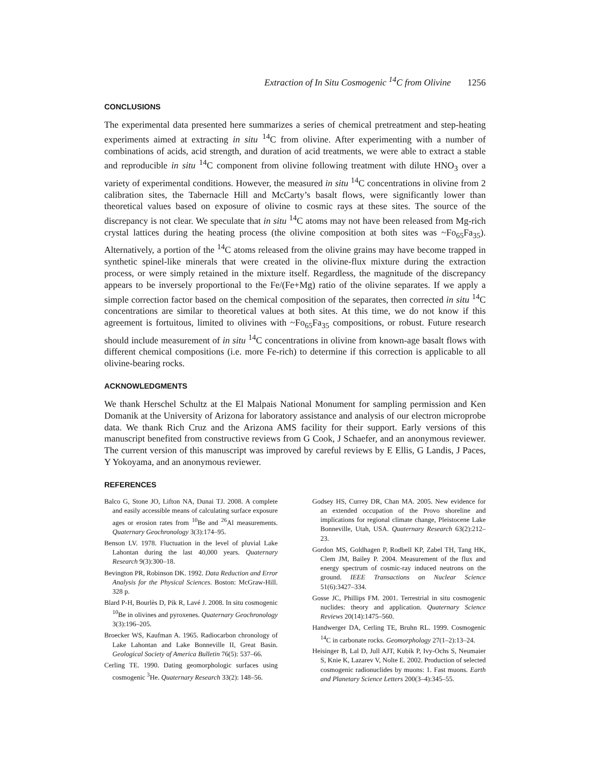Extraction of In Situ Cosmogenic <sup>14</sup>C from Olivine 1256
CONCLUSIONS
The experimental data presented here summarizes a series of chemical pretreatment and step-heating experiments aimed at extracting in situ <sup>14</sup>C from olivine. After experimenting with a number of combinations of acids, acid strength, and duration of acid treatments, we were able to extract a stable and reproducible in situ <sup>14</sup>C component from olivine following treatment with dilute HNO<sub>3</sub> over a variety of experimental conditions. However, the measured in situ <sup>14</sup>C concentrations in olivine from 2 calibration sites, the Tabernacle Hill and McCarty’s basalt flows, were significantly lower than theoretical values based on exposure of olivine to cosmic rays at these sites. The source of the discrepancy is not clear. We speculate that in situ <sup>14</sup>C atoms may not have been released from Mg-rich crystal lattices during the heating process (the olivine composition at both sites was ~Fo<sub>65</sub>Fa<sub>35</sub>). Alternatively, a portion of the <sup>14</sup>C atoms released from the olivine grains may have become trapped in synthetic spinel-like minerals that were created in the olivine-flux mixture during the extraction process, or were simply retained in the mixture itself. Regardless, the magnitude of the discrepancy appears to be inversely proportional to the Fe/(Fe+Mg) ratio of the olivine separates. If we apply a simple correction factor based on the chemical composition of the separates, then corrected in situ <sup>14</sup>C concentrations are similar to theoretical values at both sites. At this time, we do not know if this agreement is fortuitous, limited to olivines with ~Fo<sub>65</sub>Fa<sub>35</sub> compositions, or robust. Future research should include measurement of in situ <sup>14</sup>C concentrations in olivine from known-age basalt flows with different chemical compositions (i.e. more Fe-rich) to determine if this correction is applicable to all olivine-bearing rocks.
ACKNOWLEDGMENTS
We thank Herschel Schultz at the El Malpais National Monument for sampling permission and Ken Domanik at the University of Arizona for laboratory assistance and analysis of our electron microprobe data. We thank Rich Cruz and the Arizona AMS facility for their support. Early versions of this manuscript benefited from constructive reviews from G Cook, J Schaefer, and an anonymous reviewer. The current version of this manuscript was improved by careful reviews by E Ellis, G Landis, J Paces, Y Yokoyama, and an anonymous reviewer.
REFERENCES
Balco G, Stone JO, Lifton NA, Dunai TJ. 2008. A complete and easily accessible means of calculating surface exposure ages or erosion rates from <sup>10</sup>Be and <sup>26</sup>Al measurements. Quaternary Geochronology 3(3):174–95.
Benson LV. 1978. Fluctuation in the level of pluvial Lake Lahontan during the last 40,000 years. Quaternary Research 9(3):300–18.
Bevington PR, Robinson DK. 1992. Data Reduction and Error Analysis for the Physical Sciences. Boston: McGraw-Hill. 328 p.
Blard P-H, Bourlès D, Pik R, Lavé J. 2008. In situ cosmogenic <sup>10</sup>Be in olivines and pyroxenes. Quaternary Geochronology 3(3):196–205.
Broecker WS, Kaufman A. 1965. Radiocarbon chronology of Lake Lahontan and Lake Bonneville II, Great Basin. Geological Society of America Bulletin 76(5): 537–66.
Cerling TE. 1990. Dating geomorphologic surfaces using cosmogenic <sup>3</sup>He. Quaternary Research 33(2): 148–56.
Godsey HS, Currey DR, Chan MA. 2005. New evidence for an extended occupation of the Provo shoreline and implications for regional climate change, Pleistocene Lake Bonneville, Utah, USA. Quaternary Research 63(2):212–23.
Gordon MS, Goldhagen P, Rodbell KP, Zabel TH, Tang HK, Clem JM, Bailey P. 2004. Measurement of the flux and energy spectrum of cosmic-ray induced neutrons on the ground. IEEE Transactions on Nuclear Science 51(6):3427–334.
Gosse JC, Phillips FM. 2001. Terrestrial in situ cosmogenic nuclides: theory and application. Quaternary Science Reviews 20(14):1475–560.
Handwerger DA, Cerling TE, Bruhn RL. 1999. Cosmogenic <sup>14</sup>C in carbonate rocks. Geomorphology 27(1–2):13–24.
Heisinger B, Lal D, Jull AJT, Kubik P, Ivy-Ochs S, Neumaier S, Knie K, Lazarev V, Nolte E. 2002. Production of selected cosmogenic radionuclides by muons: 1. Fast muons. Earth and Planetary Science Letters 200(3–4):345–55.